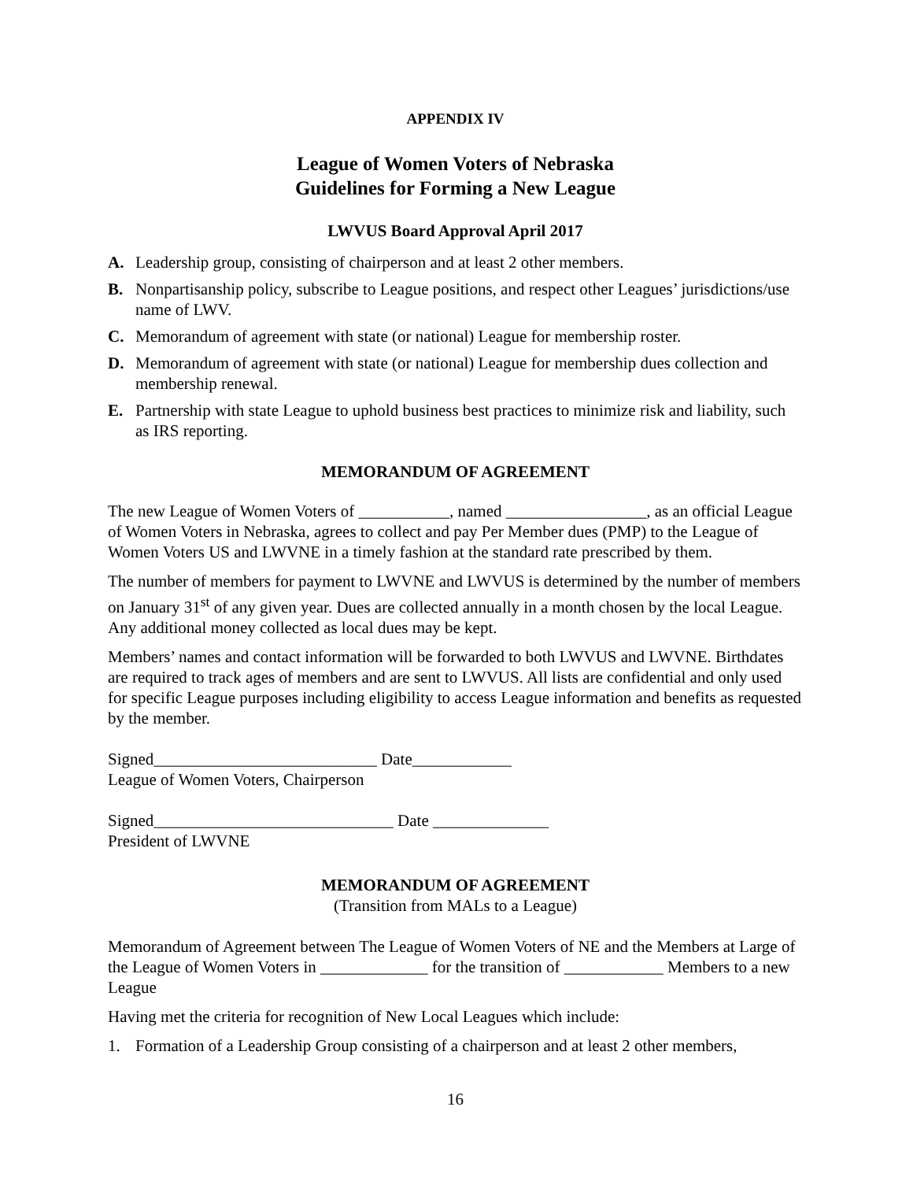APPENDIX IV
League of Women Voters of Nebraska
Guidelines for Forming a New League
LWVUS Board Approval April 2017
A. Leadership group, consisting of chairperson and at least 2 other members.
B. Nonpartisanship policy, subscribe to League positions, and respect other Leagues’ jurisdictions/use name of LWV.
C. Memorandum of agreement with state (or national) League for membership roster.
D. Memorandum of agreement with state (or national) League for membership dues collection and membership renewal.
E. Partnership with state League to uphold business best practices to minimize risk and liability, such as IRS reporting.
MEMORANDUM OF AGREEMENT
The new League of Women Voters of ___________, named _________________, as an official League of Women Voters in Nebraska, agrees to collect and pay Per Member dues (PMP) to the League of Women Voters US and LWVNE in a timely fashion at the standard rate prescribed by them.
The number of members for payment to LWVNE and LWVUS is determined by the number of members on January 31<sup>st</sup> of any given year. Dues are collected annually in a month chosen by the local League. Any additional money collected as local dues may be kept.
Members’ names and contact information will be forwarded to both LWVUS and LWVNE. Birthdates are required to track ages of members and are sent to LWVUS. All lists are confidential and only used for specific League purposes including eligibility to access League information and benefits as requested by the member.
Signed___________________________ Date____________
League of Women Voters, Chairperson
Signed_____________________________ Date ______________
President of LWVNE
MEMORANDUM OF AGREEMENT
(Transition from MALs to a League)
Memorandum of Agreement between The League of Women Voters of NE and the Members at Large of the League of Women Voters in _____________ for the transition of ____________ Members to a new League
Having met the criteria for recognition of New Local Leagues which include:
1. Formation of a Leadership Group consisting of a chairperson and at least 2 other members,
16